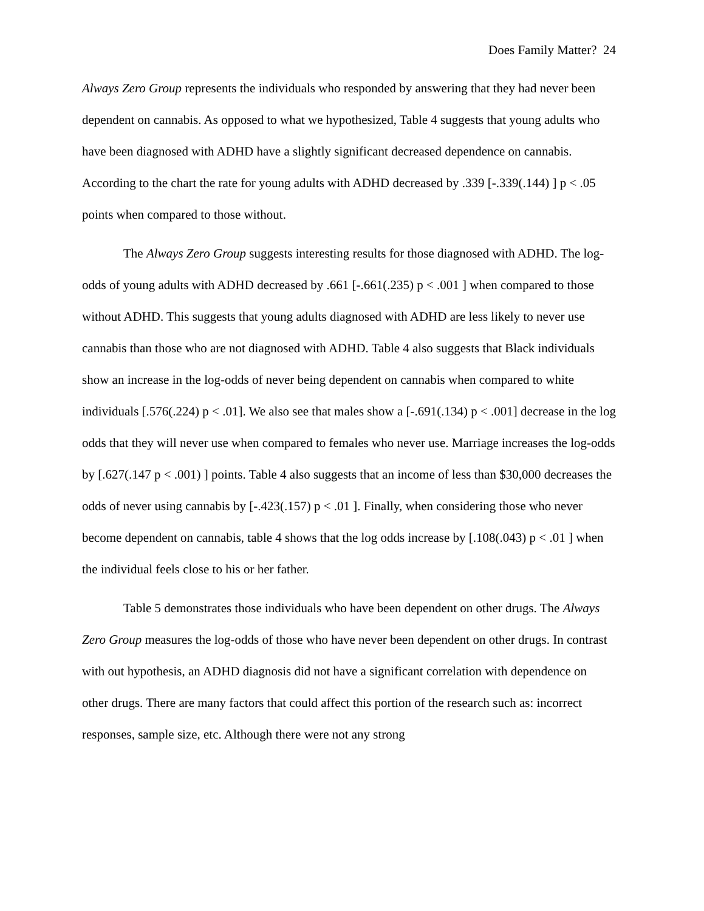Does Family Matter? 24
Always Zero Group represents the individuals who responded by answering that they had never been dependent on cannabis. As opposed to what we hypothesized, Table 4 suggests that young adults who have been diagnosed with ADHD have a slightly significant decreased dependence on cannabis. According to the chart the rate for young adults with ADHD decreased by .339 [-.339(.144) ] p < .05 points when compared to those without.
The Always Zero Group suggests interesting results for those diagnosed with ADHD. The log-odds of young adults with ADHD decreased by .661 [-.661(.235) p < .001 ] when compared to those without ADHD. This suggests that young adults diagnosed with ADHD are less likely to never use cannabis than those who are not diagnosed with ADHD. Table 4 also suggests that Black individuals show an increase in the log-odds of never being dependent on cannabis when compared to white individuals [.576(.224) p < .01]. We also see that males show a [-.691(.134) p < .001] decrease in the log odds that they will never use when compared to females who never use. Marriage increases the log-odds by [.627(.147 p < .001) ] points. Table 4 also suggests that an income of less than $30,000 decreases the odds of never using cannabis by [-.423(.157) p < .01 ]. Finally, when considering those who never become dependent on cannabis, table 4 shows that the log odds increase by [.108(.043) p < .01 ] when the individual feels close to his or her father.
Table 5 demonstrates those individuals who have been dependent on other drugs. The Always Zero Group measures the log-odds of those who have never been dependent on other drugs. In contrast with out hypothesis, an ADHD diagnosis did not have a significant correlation with dependence on other drugs. There are many factors that could affect this portion of the research such as: incorrect responses, sample size, etc. Although there were not any strong